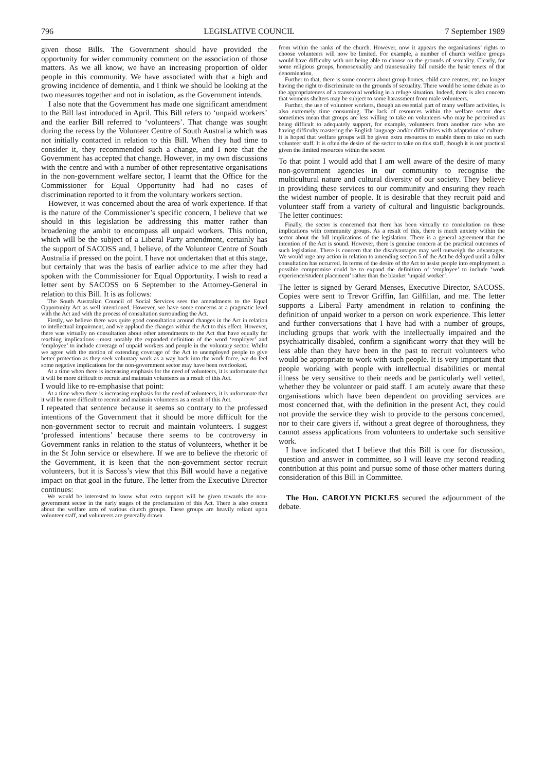796 LEGISLATIVE COUNCIL 7 September 1989
given those Bills. The Government should have provided the opportunity for wider community comment on the association of those matters. As we all know, we have an increasing proportion of older people in this community. We have associated with that a high and growing incidence of dementia, and I think we should be looking at the two measures together and not in isolation, as the Government intends.
I also note that the Government has made one significant amendment to the Bill last introduced in April. This Bill refers to ‘unpaid workers’ and the earlier Bill referred to ‘volunteers’. That change was sought during the recess by the Volunteer Centre of South Australia which was not initially contacted in relation to this Bill. When they had time to consider it, they recommended such a change, and I note that the Government has accepted that change. However, in my own discussions with the centre and with a number of other representative organisations in the non-government welfare sector, I learnt that the Office for the Commissioner for Equal Opportunity had had no cases of discrimination reported to it from the voluntary workers section.
However, it was concerned about the area of work experience. If that is the nature of the Commissioner’s specific concern, I believe that we should in this legislation be addressing this matter rather than broadening the ambit to encompass all unpaid workers. This notion, which will be the subject of a Liberal Party amendment, certainly has the support of SACOSS and, I believe, of the Volunteer Centre of South Australia if pressed on the point. I have not undertaken that at this stage, but certainly that was the basis of earlier advice to me after they had spoken with the Commissioner for Equal Opportunity. I wish to read a letter sent by SACOSS on 6 September to the Attorney-General in relation to this Bill. It is as follows:
The South Australian Council of Social Services sees the amendments to the Equal Opportunity Act as well intentioned. However, we have some concerns at a pragmatic level with the Act and with the process of consultation surrounding the Act.
Firstly, we believe there was quite good consultation around changes in the Act in relation to intellectual impairment, and we applaud the changes within the Act to this effect. However, there was virtually no consultation about other amendments to the Act that have equally far reaching implications—most notably the expanded definition of the word ‘employer’ and ‘employee’ to include coverage of unpaid workers and people in the voluntary sector. Whilst we agree with the motion of extending coverage of the Act to unemployed people to give better protection as they seek voluntary work as a way back into the work force, we do feel some negative implications for the non-government sector may have been overlooked.
At a time when there is increasing emphasis for the need of volunteers, it is unfortunate that it will be more difficult to recruit and maintain volunteers as a result of this Act.
I would like to re-emphasise that point:
At a time when there is increasing emphasis for the need of volunteers, it is unfortunate that it will be more difficult to recruit and maintain volunteers as a result of this Act.
I repeated that sentence because it seems so contrary to the professed intentions of the Government that it should be more difficult for the non-government sector to recruit and maintain volunteers. I suggest ‘professed intentions’ because there seems to be controversy in Government ranks in relation to the status of volunteers, whether it be in the St John service or elsewhere. If we are to believe the rhetoric of the Government, it is keen that the non-government sector recruit volunteers, but it is Sacoss’s view that this Bill would have a negative impact on that goal in the future. The letter from the Executive Director continues:
We would be interested to know what extra support will be given towards the non-government sector in the early stages of the proclamation of this Act. There is also concen about the welfare arm of various church groups. These groups are heavily reliant upon volunteer staff, and volunteers are generally drawn
from within the ranks of the church. However, now it appears the organisations’ rights to choose volunteers will now be limited. For example, a number of church welfare groups would have difficulty with not being able to choose on the grounds of sexuality. Clearly, for some religious groups, homosexuality and transexuality fall outside the basic tenets of that denomination.
Further to that, there is some concern about group homes, child care centres, etc. no longer having the right to discriminate on the grounds of sexuality. There would be some debate as to the appropriateness of a transexual working in a refuge situation. Indeed, there is also concern that womens shelters may be subject to some harassment from male volunteers.
Further, the use of volunteer workers, though an essential part of many welfare activities, is also extremely time consuming. The lack of resources within the welfare sector does sometimes mean that groups are less willing to take on volunteers who may be perceived as being difficult to adequately support, for example, volunteers from another race who are having difficulty mastering the English language and/or difficulties with adaptation of culture. It is hoped that welfare groups will be given extra resources to enable them to take on such volunteer staff. It is often the desire of the sector to take on this staff, though it is not practical given the limited resources within the sector.
To that point I would add that I am well aware of the desire of many non-government agencies in our community to recognise the multicultural nature and cultural diversity of our society. They believe in providing these services to our community and ensuring they reach the widest number of people. It is desirable that they recruit paid and volunteer staff from a variety of cultural and linguistic backgrounds. The letter continues:
Finally, the sector is concerned that there has been virtually no consultation on these implications with community groups. As a result of this, there is much anxiety within the sector about the full implications of the legislation. There is a general agreement that the intention of the Act is sound. However, there is genuine concern at the practical outcomes of such legislation. There is concern that the disadvantages may well outweigh the advantages. We would urge any action in relation to amending section 5 of the Act be delayed until a fuller consultation has occurred. In terms of the desire of the Act to assist people into employment, a possible compromise could be to expand the definition of ‘employee’ to include ‘work experience/student placement’ rather than the blanket ‘unpaid worker’.
The letter is signed by Gerard Menses, Executive Director, SACOSS. Copies were sent to Trevor Griffin, Ian Gilfillan, and me. The letter supports a Liberal Party amendment in relation to confining the definition of unpaid worker to a person on work experience. This letter and further conversations that I have had with a number of groups, including groups that work with the intellectually impaired and the psychiatrically disabled, confirm a significant worry that they will be less able than they have been in the past to recruit volunteers who would be appropriate to work with such people. It is very important that people working with people with intellectual disabilities or mental illness be very sensitive to their needs and be particularly well vetted, whether they be volunteer or paid staff. I am acutely aware that these organisations which have been dependent on providing services are most concerned that, with the definition in the present Act, they could not provide the service they wish to provide to the persons concerned, nor to their care givers if, without a great degree of thoroughness, they cannot assess applications from volunteers to undertake such sensitive work.
I have indicated that I believe that this Bill is one for discussion, question and answer in committee, so I will leave my second reading contribution at this point and pursue some of those other matters during consideration of this Bill in Committee.
The Hon. CAROLYN PICKLES secured the adjournment of the debate.